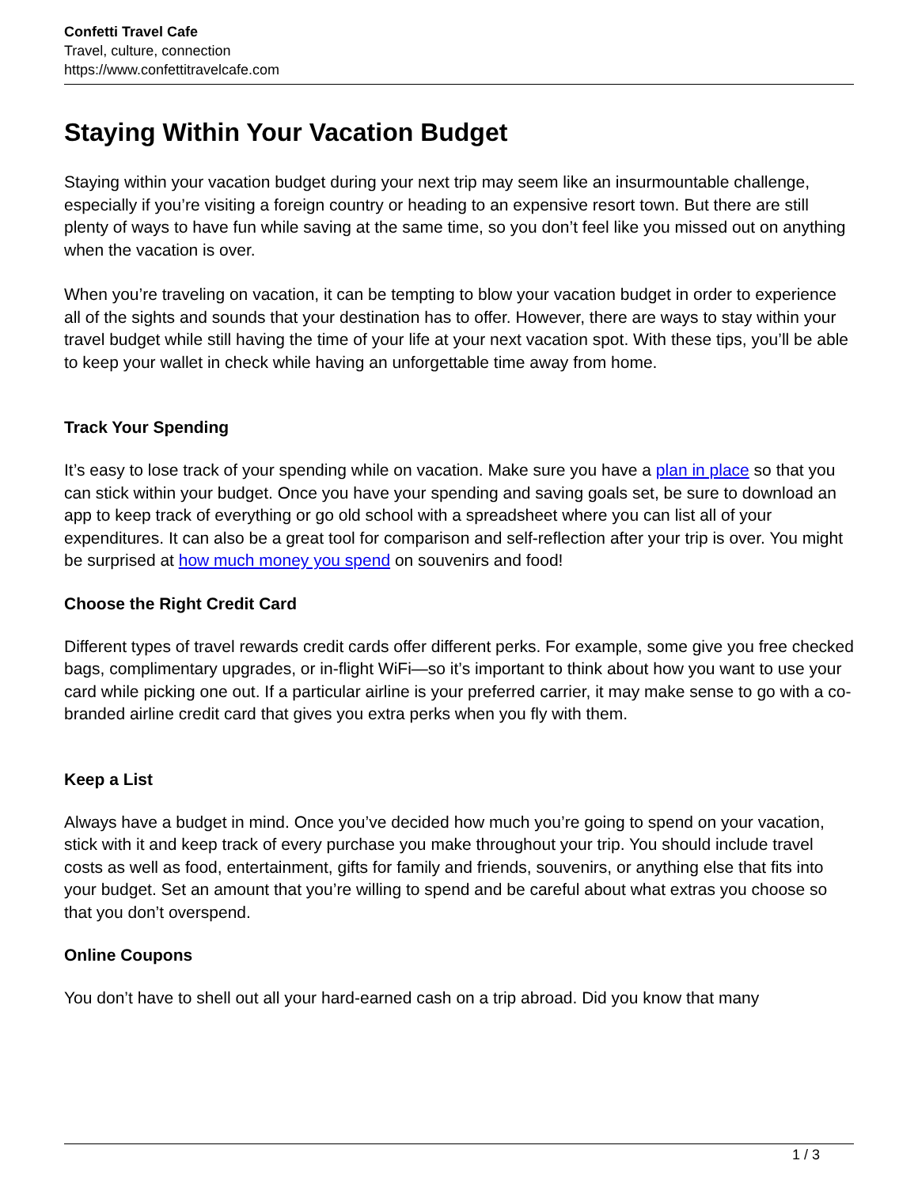Confetti Travel Cafe
Travel, culture, connection
https://www.confettitravelcafe.com
Staying Within Your Vacation Budget
Staying within your vacation budget during your next trip may seem like an insurmountable challenge, especially if you’re visiting a foreign country or heading to an expensive resort town. But there are still plenty of ways to have fun while saving at the same time, so you don’t feel like you missed out on anything when the vacation is over.
When you’re traveling on vacation, it can be tempting to blow your vacation budget in order to experience all of the sights and sounds that your destination has to offer. However, there are ways to stay within your travel budget while still having the time of your life at your next vacation spot. With these tips, you’ll be able to keep your wallet in check while having an unforgettable time away from home.
Track Your Spending
It’s easy to lose track of your spending while on vacation. Make sure you have a plan in place so that you can stick within your budget. Once you have your spending and saving goals set, be sure to download an app to keep track of everything or go old school with a spreadsheet where you can list all of your expenditures. It can also be a great tool for comparison and self-reflection after your trip is over. You might be surprised at how much money you spend on souvenirs and food!
Choose the Right Credit Card
Different types of travel rewards credit cards offer different perks. For example, some give you free checked bags, complimentary upgrades, or in-flight WiFi—so it’s important to think about how you want to use your card while picking one out. If a particular airline is your preferred carrier, it may make sense to go with a co-branded airline credit card that gives you extra perks when you fly with them.
Keep a List
Always have a budget in mind. Once you’ve decided how much you’re going to spend on your vacation, stick with it and keep track of every purchase you make throughout your trip. You should include travel costs as well as food, entertainment, gifts for family and friends, souvenirs, or anything else that fits into your budget. Set an amount that you’re willing to spend and be careful about what extras you choose so that you don’t overspend.
Online Coupons
You don’t have to shell out all your hard-earned cash on a trip abroad. Did you know that many
1 / 3